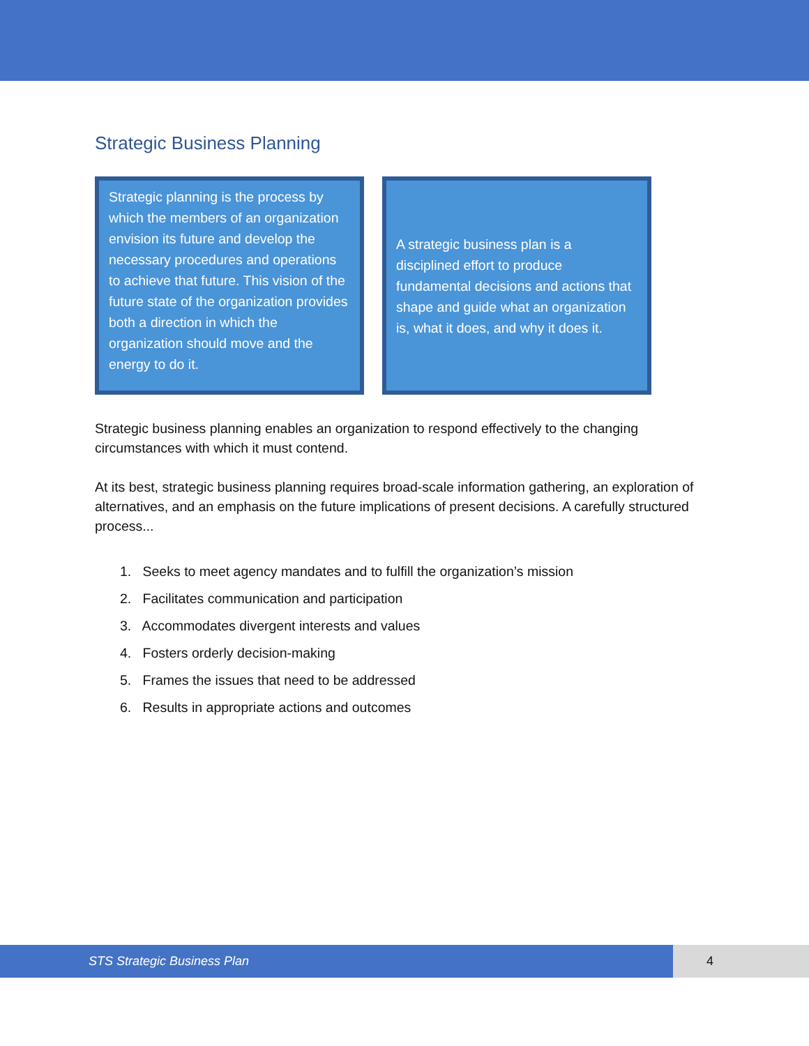Strategic Business Planning
Strategic planning is the process by which the members of an organization envision its future and develop the necessary procedures and operations to achieve that future. This vision of the future state of the organization provides both a direction in which the organization should move and the energy to do it.
A strategic business plan is a disciplined effort to produce fundamental decisions and actions that shape and guide what an organization is, what it does, and why it does it.
Strategic business planning enables an organization to respond effectively to the changing circumstances with which it must contend.
At its best, strategic business planning requires broad-scale information gathering, an exploration of alternatives, and an emphasis on the future implications of present decisions. A carefully structured process...
1. Seeks to meet agency mandates and to fulfill the organization’s mission
2. Facilitates communication and participation
3. Accommodates divergent interests and values
4. Fosters orderly decision-making
5. Frames the issues that need to be addressed
6. Results in appropriate actions and outcomes
STS Strategic Business Plan 4